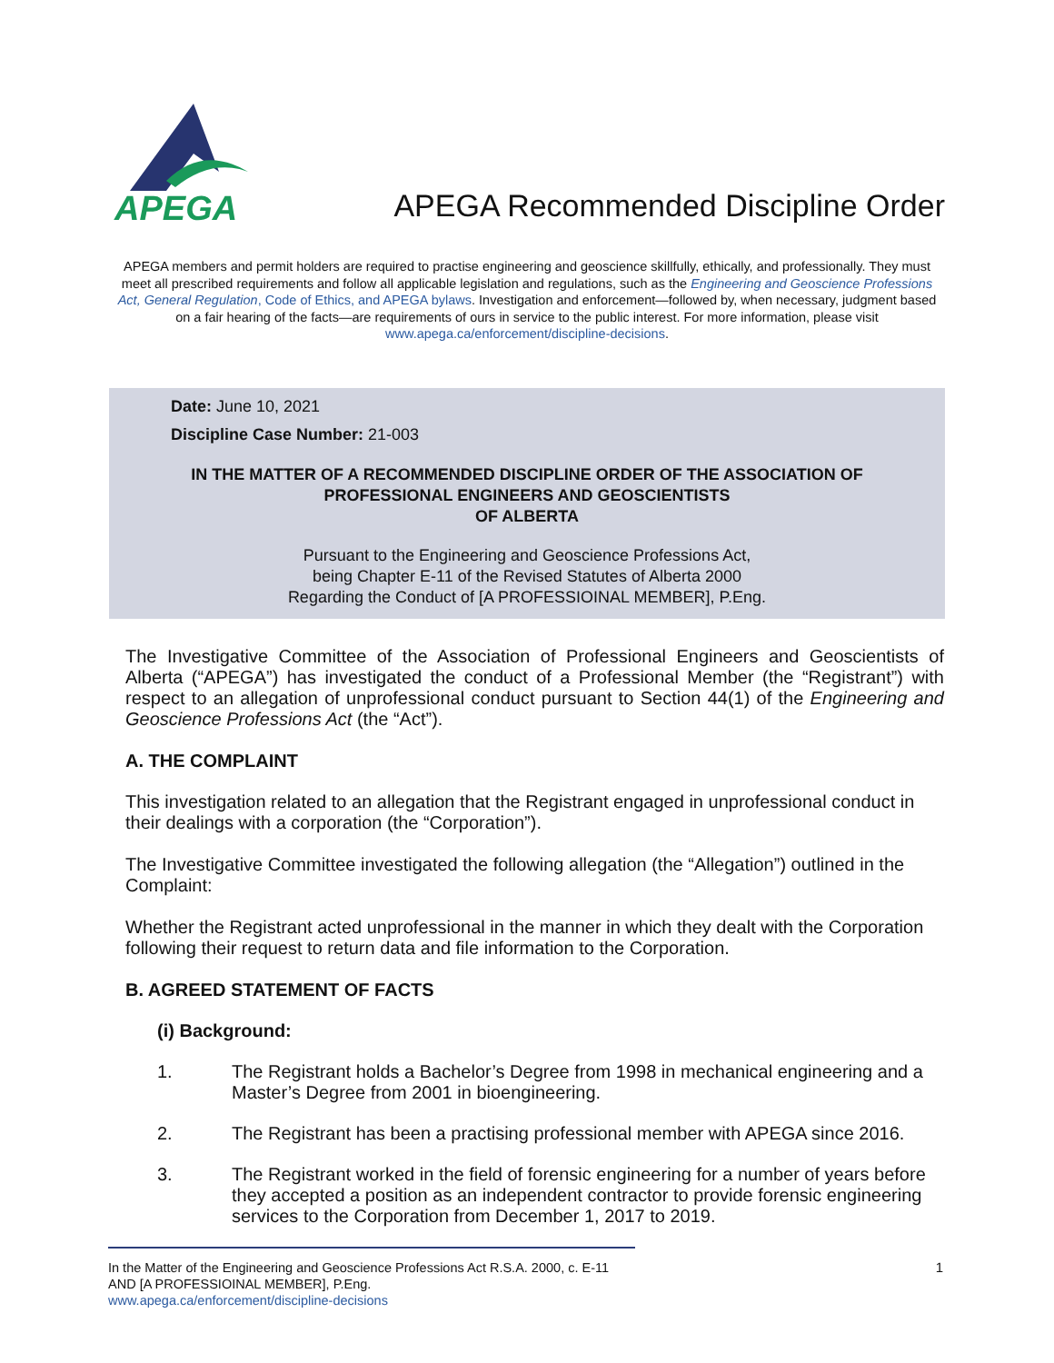APEGA
APEGA Recommended Discipline Order
APEGA members and permit holders are required to practise engineering and geoscience skillfully, ethically, and professionally. They must meet all prescribed requirements and follow all applicable legislation and regulations, such as the Engineering and Geoscience Professions Act, General Regulation, Code of Ethics, and APEGA bylaws. Investigation and enforcement—followed by, when necessary, judgment based on a fair hearing of the facts—are requirements of ours in service to the public interest. For more information, please visit www.apega.ca/enforcement/discipline-decisions.
Date: June 10, 2021
Discipline Case Number: 21-003
IN THE MATTER OF A RECOMMENDED DISCIPLINE ORDER OF THE ASSOCIATION OF PROFESSIONAL ENGINEERS AND GEOSCIENTISTS
OF ALBERTA
Pursuant to the Engineering and Geoscience Professions Act,
being Chapter E-11 of the Revised Statutes of Alberta 2000
Regarding the Conduct of [A PROFESSIOINAL MEMBER], P.Eng.
The Investigative Committee of the Association of Professional Engineers and Geoscientists of Alberta (“APEGA”) has investigated the conduct of a Professional Member (the “Registrant”) with respect to an allegation of unprofessional conduct pursuant to Section 44(1) of the Engineering and Geoscience Professions Act (the “Act”).
A. THE COMPLAINT
This investigation related to an allegation that the Registrant engaged in unprofessional conduct in their dealings with a corporation (the “Corporation”).
The Investigative Committee investigated the following allegation (the “Allegation”) outlined in the Complaint:
Whether the Registrant acted unprofessional in the manner in which they dealt with the Corporation following their request to return data and file information to the Corporation.
B. AGREED STATEMENT OF FACTS
(i) Background:
1. The Registrant holds a Bachelor’s Degree from 1998 in mechanical engineering and a Master’s Degree from 2001 in bioengineering.
2. The Registrant has been a practising professional member with APEGA since 2016.
3. The Registrant worked in the field of forensic engineering for a number of years before they accepted a position as an independent contractor to provide forensic engineering services to the Corporation from December 1, 2017 to 2019.
In the Matter of the Engineering and Geoscience Professions Act R.S.A. 2000, c. E-11
AND [A PROFESSIOINAL MEMBER], P.Eng.
www.apega.ca/enforcement/discipline-decisions
1